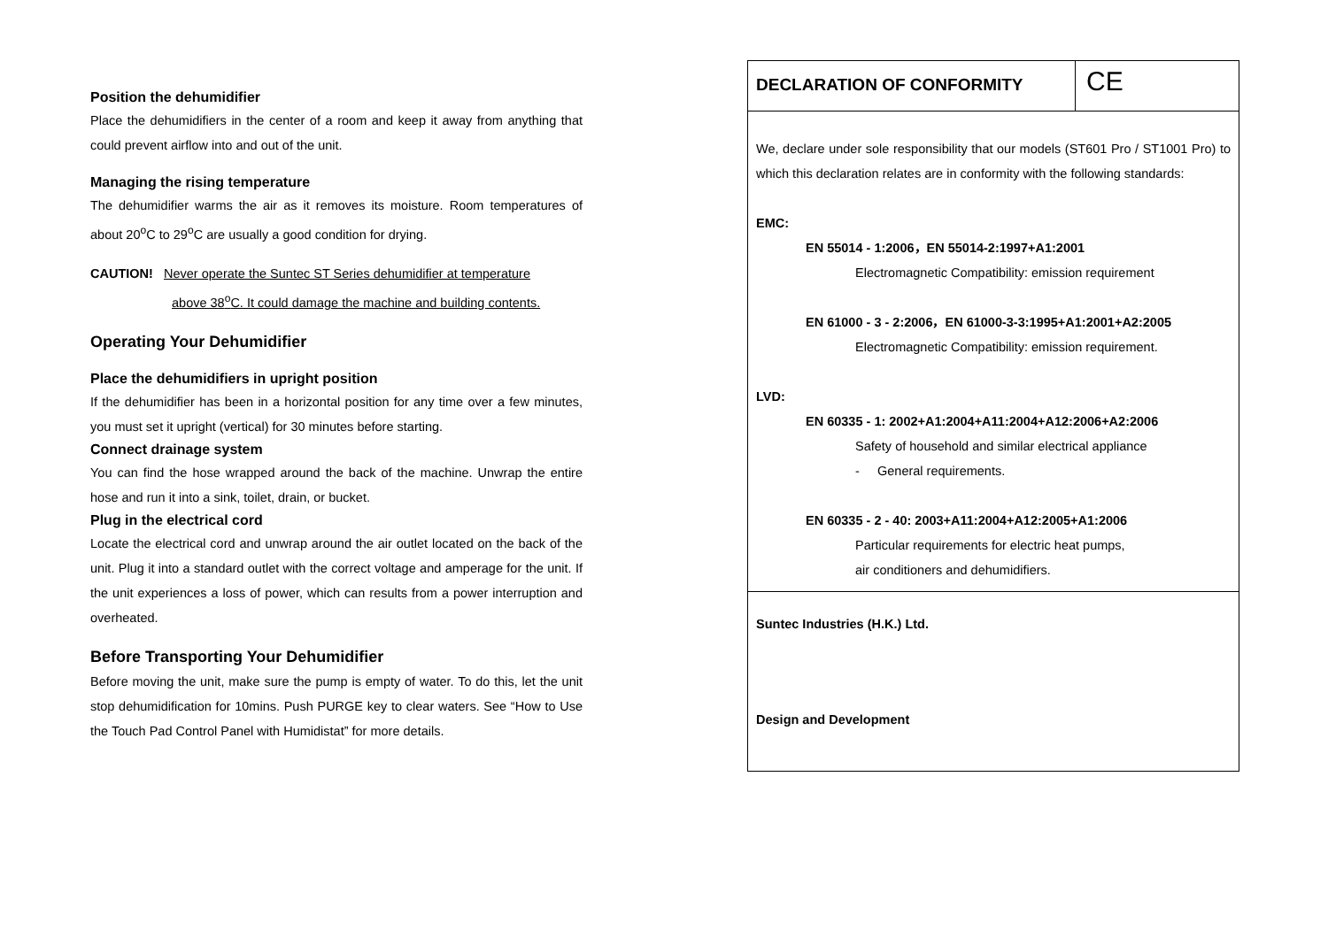Position the dehumidifier
Place the dehumidifiers in the center of a room and keep it away from anything that could prevent airflow into and out of the unit.
Managing the rising temperature
The dehumidifier warms the air as it removes its moisture. Room temperatures of about 20<sup>o</sup>C to 29<sup>o</sup>C are usually a good condition for drying.
CAUTION! Never operate the Suntec ST Series dehumidifier at temperature
above 38<sup>o</sup>C. It could damage the machine and building contents.
Operating Your Dehumidifier
Place the dehumidifiers in upright position
If the dehumidifier has been in a horizontal position for any time over a few minutes, you must set it upright (vertical) for 30 minutes before starting.
Connect drainage system
You can find the hose wrapped around the back of the machine. Unwrap the entire hose and run it into a sink, toilet, drain, or bucket.
Plug in the electrical cord
Locate the electrical cord and unwrap around the air outlet located on the back of the unit. Plug it into a standard outlet with the correct voltage and amperage for the unit. If the unit experiences a loss of power, which can results from a power interruption and overheated.
Before Transporting Your Dehumidifier
Before moving the unit, make sure the pump is empty of water. To do this, let the unit stop dehumidification for 10mins. Push PURGE key to clear waters. See “How to Use the Touch Pad Control Panel with Humidistat” for more details.
DECLARATION OF CONFORMITY
CE
We, declare under sole responsibility that our models (ST601 Pro / ST1001 Pro) to which this declaration relates are in conformity with the following standards:
EMC:
EN 55014 - 1:2006，EN 55014-2:1997+A1:2001
Electromagnetic Compatibility: emission requirement
EN 61000 - 3 - 2:2006，EN 61000-3-3:1995+A1:2001+A2:2005
Electromagnetic Compatibility: emission requirement.
LVD:
EN 60335 - 1: 2002+A1:2004+A11:2004+A12:2006+A2:2006
Safety of household and similar electrical appliance
- General requirements.
EN 60335 - 2 - 40: 2003+A11:2004+A12:2005+A1:2006
Particular requirements for electric heat pumps,
air conditioners and dehumidifiers.
Suntec Industries (H.K.) Ltd.
Design and Development